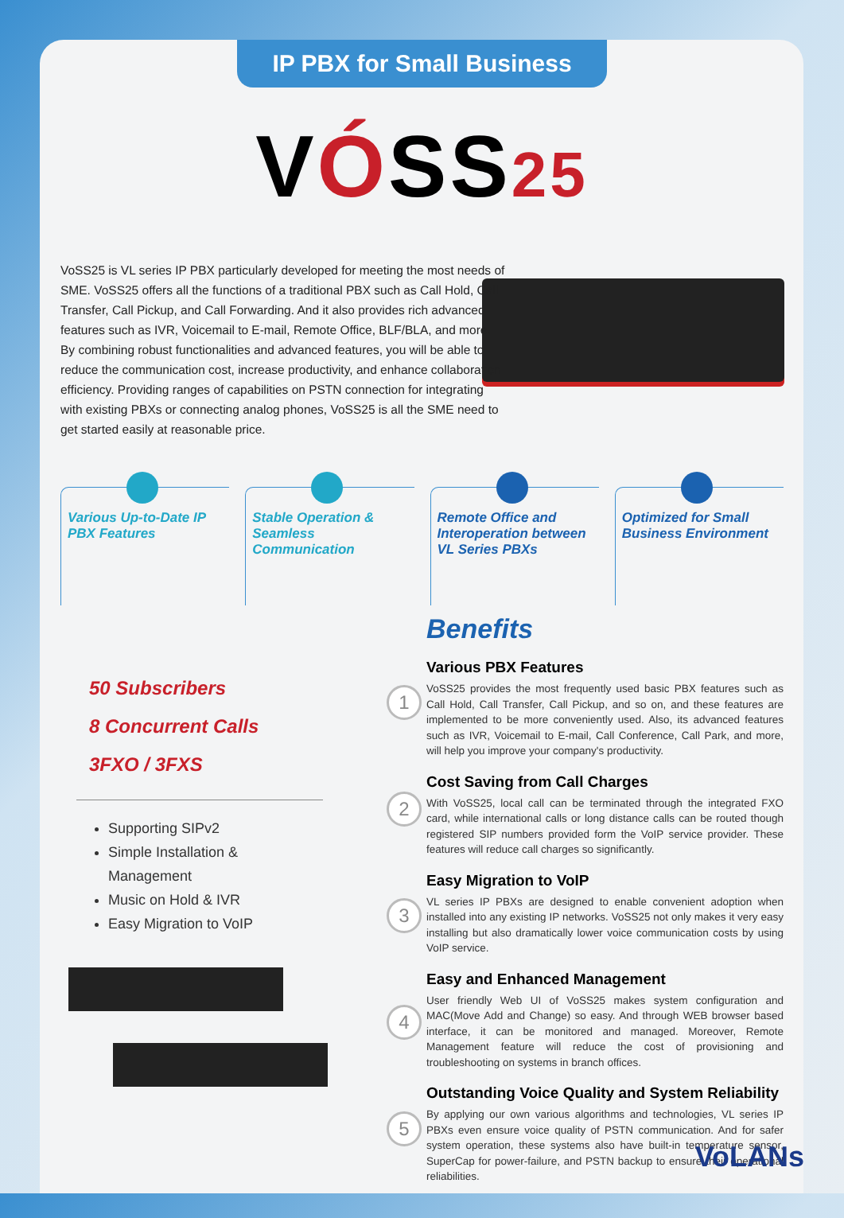IP PBX for Small Business
VÓSS25
VoSS25 is VL series IP PBX particularly developed for meeting the most needs of SME. VoSS25 offers all the functions of a traditional PBX such as Call Hold, Call Transfer, Call Pickup, and Call Forwarding. And it also provides rich advanced features such as IVR, Voicemail to E-mail, Remote Office, BLF/BLA, and more. By combining robust functionalities and advanced features, you will be able to reduce the communication cost, increase productivity, and enhance collaboration efficiency. Providing ranges of capabilities on PSTN connection for integrating with existing PBXs or connecting analog phones, VoSS25 is all the SME need to get started easily at reasonable price.
Various Up-to-Date IP PBX Features
Stable Operation & Seamless Communication
Remote Office and Interoperation between VL Series PBXs
Optimized for Small Business Environment
50 Subscribers
8 Concurrent Calls
3FXO / 3FXS
Supporting SIPv2
Simple Installation & Management
Music on Hold & IVR
Easy Migration to VoIP
1
2
3
4
5
Benefits
Various PBX Features
VoSS25 provides the most frequently used basic PBX features such as Call Hold, Call Transfer, Call Pickup, and so on, and these features are implemented to be more conveniently used. Also, its advanced features such as IVR, Voicemail to E-mail, Call Conference, Call Park, and more, will help you improve your company's productivity.
Cost Saving from Call Charges
With VoSS25, local call can be terminated through the integrated FXO card, while international calls or long distance calls can be routed though registered SIP numbers provided form the VoIP service provider. These features will reduce call charges so significantly.
Easy Migration to VoIP
VL series IP PBXs are designed to enable convenient adoption when installed into any existing IP networks. VoSS25 not only makes it very easy installing but also dramatically lower voice communication costs by using VoIP service.
Easy and Enhanced Management
User friendly Web UI of VoSS25 makes system configuration and MAC(Move Add and Change) so easy. And through WEB browser based interface, it can be monitored and managed. Moreover, Remote Management feature will reduce the cost of provisioning and troubleshooting on systems in branch offices.
Outstanding Voice Quality and System Reliability
By applying our own various algorithms and technologies, VL series IP PBXs even ensure voice quality of PSTN communication. And for safer system operation, these systems also have built-in temperature sensor, SuperCap for power-failure, and PSTN backup to ensure their operational reliabilities.
VoLANs